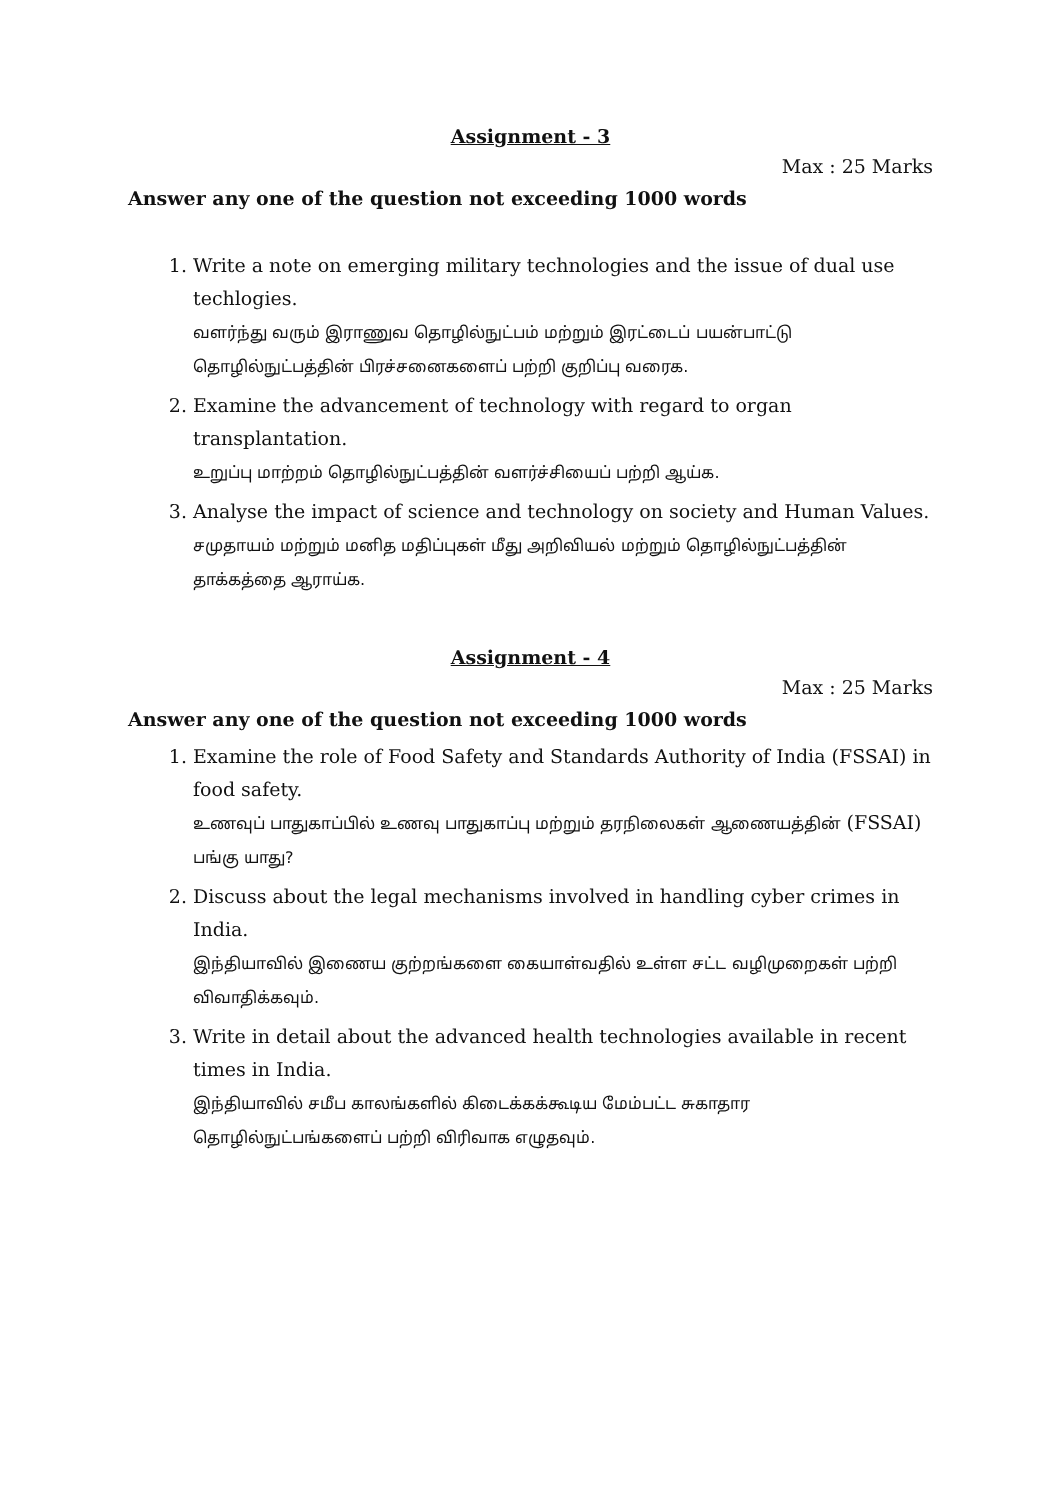Assignment - 3
Max : 25 Marks
Answer any one of the question not exceeding 1000 words
1. Write a note on emerging military technologies and the issue of dual use techlogies.
வளர்ந்து வரும் இராணுவ தொழில்நுட்பம் மற்றும் இரட்டைப் பயன்பாட்டு தொழில்நுட்பத்தின் பிரச்சனைகளைப் பற்றி குறிப்பு வரைக.
2. Examine the advancement of technology with regard to organ transplantation.
உறுப்பு மாற்றம் தொழில்நுட்பத்தின் வளர்ச்சியைப் பற்றி ஆய்க.
3. Analyse the impact of science and technology on society and Human Values.
சமுதாயம் மற்றும் மனித மதிப்புகள் மீது அறிவியல் மற்றும் தொழில்நுட்பத்தின் தாக்கத்தை ஆராய்க.
Assignment - 4
Max : 25 Marks
Answer any one of the question not exceeding 1000 words
1. Examine the role of Food Safety and Standards Authority of India (FSSAI) in food safety.
உணவுப் பாதுகாப்பில் உணவு பாதுகாப்பு மற்றும் தரநிலைகள் ஆணையத்தின் (FSSAI) பங்கு யாது?
2. Discuss about the legal mechanisms involved in handling cyber crimes in India.
இந்தியாவில் இணைய குற்றங்களை கையாள்வதில் உள்ள சட்ட வழிமுறைகள் பற்றி விவாதிக்கவும்.
3. Write in detail about the advanced health technologies available in recent times in India.
இந்தியாவில் சமீப காலங்களில் கிடைக்கக்கூடிய மேம்பட்ட சுகாதார தொழில்நுட்பங்களைப் பற்றி விரிவாக எழுதவும்.